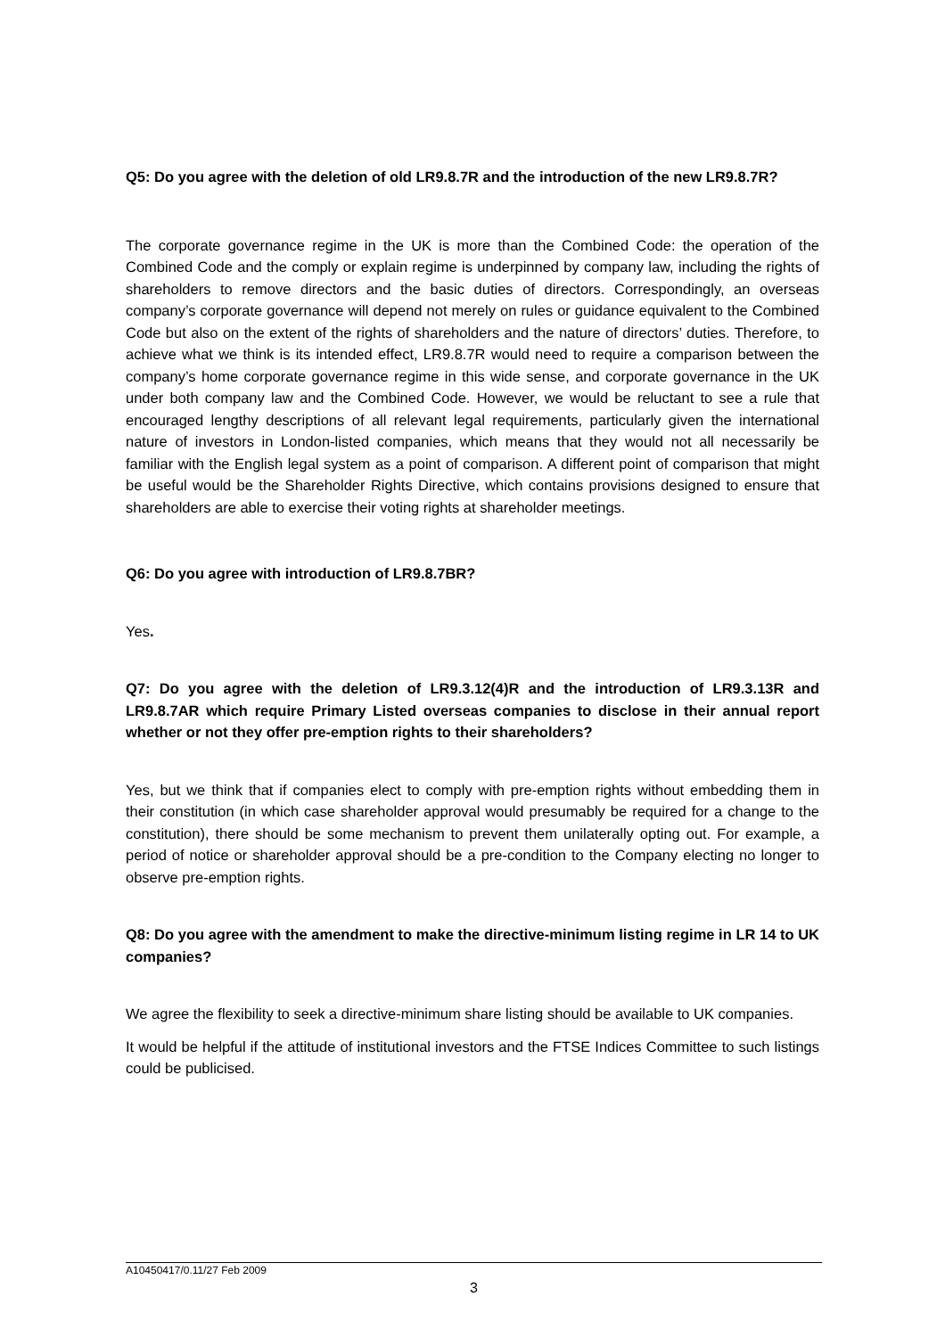Q5: Do you agree with the deletion of old LR9.8.7R and the introduction of the new LR9.8.7R?
The corporate governance regime in the UK is more than the Combined Code: the operation of the Combined Code and the comply or explain regime is underpinned by company law, including the rights of shareholders to remove directors and the basic duties of directors. Correspondingly, an overseas company’s corporate governance will depend not merely on rules or guidance equivalent to the Combined Code but also on the extent of the rights of shareholders and the nature of directors’ duties. Therefore, to achieve what we think is its intended effect, LR9.8.7R would need to require a comparison between the company’s home corporate governance regime in this wide sense, and corporate governance in the UK under both company law and the Combined Code. However, we would be reluctant to see a rule that encouraged lengthy descriptions of all relevant legal requirements, particularly given the international nature of investors in London-listed companies, which means that they would not all necessarily be familiar with the English legal system as a point of comparison. A different point of comparison that might be useful would be the Shareholder Rights Directive, which contains provisions designed to ensure that shareholders are able to exercise their voting rights at shareholder meetings.
Q6: Do you agree with introduction of LR9.8.7BR?
Yes.
Q7: Do you agree with the deletion of LR9.3.12(4)R and the introduction of LR9.3.13R and LR9.8.7AR which require Primary Listed overseas companies to disclose in their annual report whether or not they offer pre-emption rights to their shareholders?
Yes, but we think that if companies elect to comply with pre-emption rights without embedding them in their constitution (in which case shareholder approval would presumably be required for a change to the constitution), there should be some mechanism to prevent them unilaterally opting out. For example, a period of notice or shareholder approval should be a pre-condition to the Company electing no longer to observe pre-emption rights.
Q8: Do you agree with the amendment to make the directive-minimum listing regime in LR 14 to UK companies?
We agree the flexibility to seek a directive-minimum share listing should be available to UK companies.
It would be helpful if the attitude of institutional investors and the FTSE Indices Committee to such listings could be publicised.
A10450417/0.11/27 Feb 2009
3